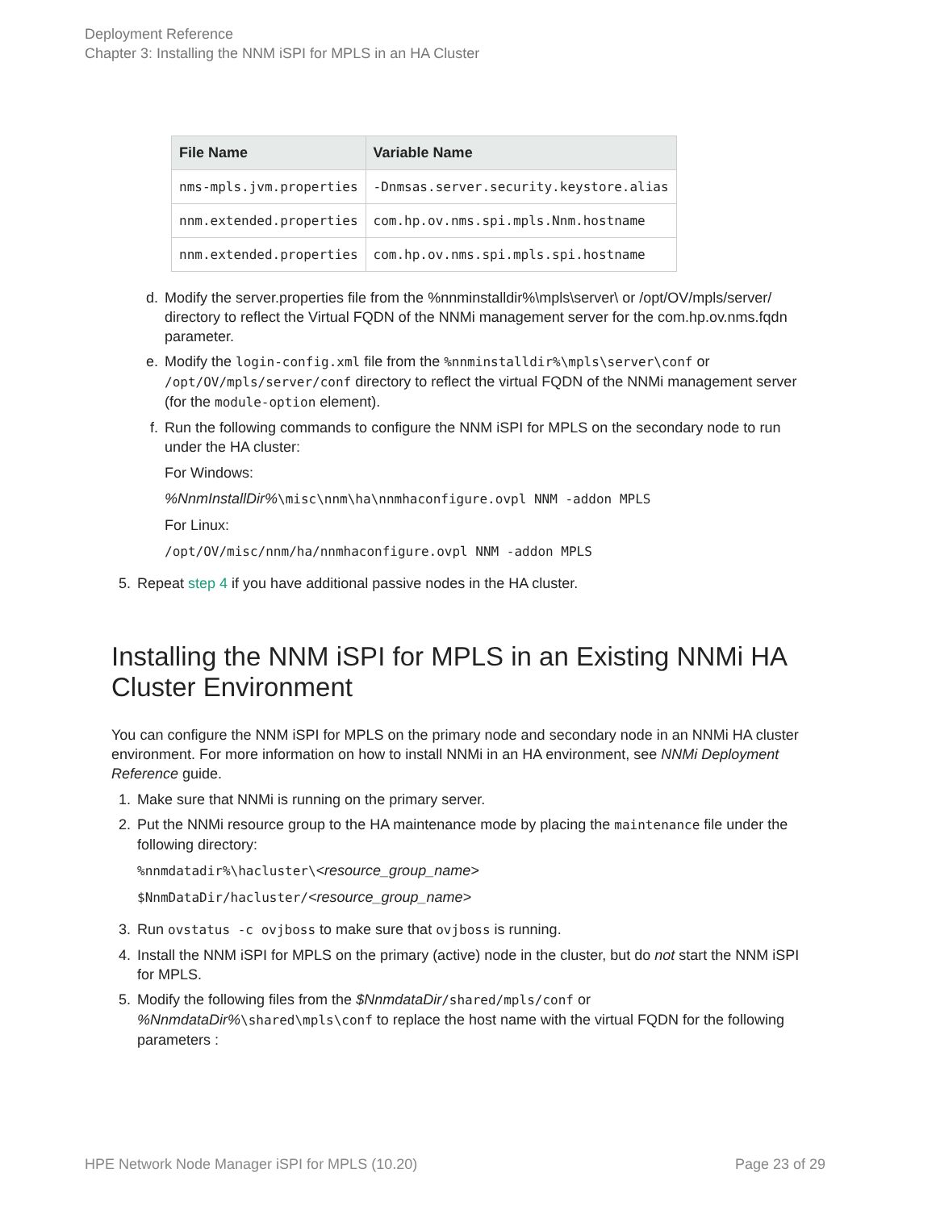Deployment Reference
Chapter 3: Installing the NNM iSPI for MPLS in an HA Cluster
| File Name | Variable Name |
| --- | --- |
| nms-mpls.jvm.properties | -Dnmsas.server.security.keystore.alias |
| nnm.extended.properties | com.hp.ov.nms.spi.mpls.Nnm.hostname |
| nnm.extended.properties | com.hp.ov.nms.spi.mpls.spi.hostname |
d. Modify the server.properties file from the %nnminstalldir%\mpls\server\ or /opt/OV/mpls/server/ directory to reflect the Virtual FQDN of the NNMi management server for the com.hp.ov.nms.fqdn parameter.
e. Modify the login-config.xml file from the %nnminstalldir%\mpls\server\conf or /opt/OV/mpls/server/conf directory to reflect the virtual FQDN of the NNMi management server (for the module-option element).
f. Run the following commands to configure the NNM iSPI for MPLS on the secondary node to run under the HA cluster:
For Windows:
%NnmInstallDir%\misc\nnm\ha\nnmhaconfigure.ovpl NNM -addon MPLS
For Linux:
/opt/OV/misc/nnm/ha/nnmhaconfigure.ovpl NNM -addon MPLS
5. Repeat step 4 if you have additional passive nodes in the HA cluster.
Installing the NNM iSPI for MPLS in an Existing NNMi HA Cluster Environment
You can configure the NNM iSPI for MPLS on the primary node and secondary node in an NNMi HA cluster environment. For more information on how to install NNMi in an HA environment, see NNMi Deployment Reference guide.
1. Make sure that NNMi is running on the primary server.
2. Put the NNMi resource group to the HA maintenance mode by placing the maintenance file under the following directory:
%nnmdatadir%\hacluster\<resource_group_name>
$NnmDataDir/hacluster/<resource_group_name>
3. Run ovstatus -c ovjboss to make sure that ovjboss is running.
4. Install the NNM iSPI for MPLS on the primary (active) node in the cluster, but do not start the NNM iSPI for MPLS.
5. Modify the following files from the $NnmdataDir/shared/mpls/conf or %NnmdataDir%\shared\mpls\conf to replace the host name with the virtual FQDN for the following parameters :
HPE Network Node Manager iSPI for MPLS (10.20) Page 23 of 29